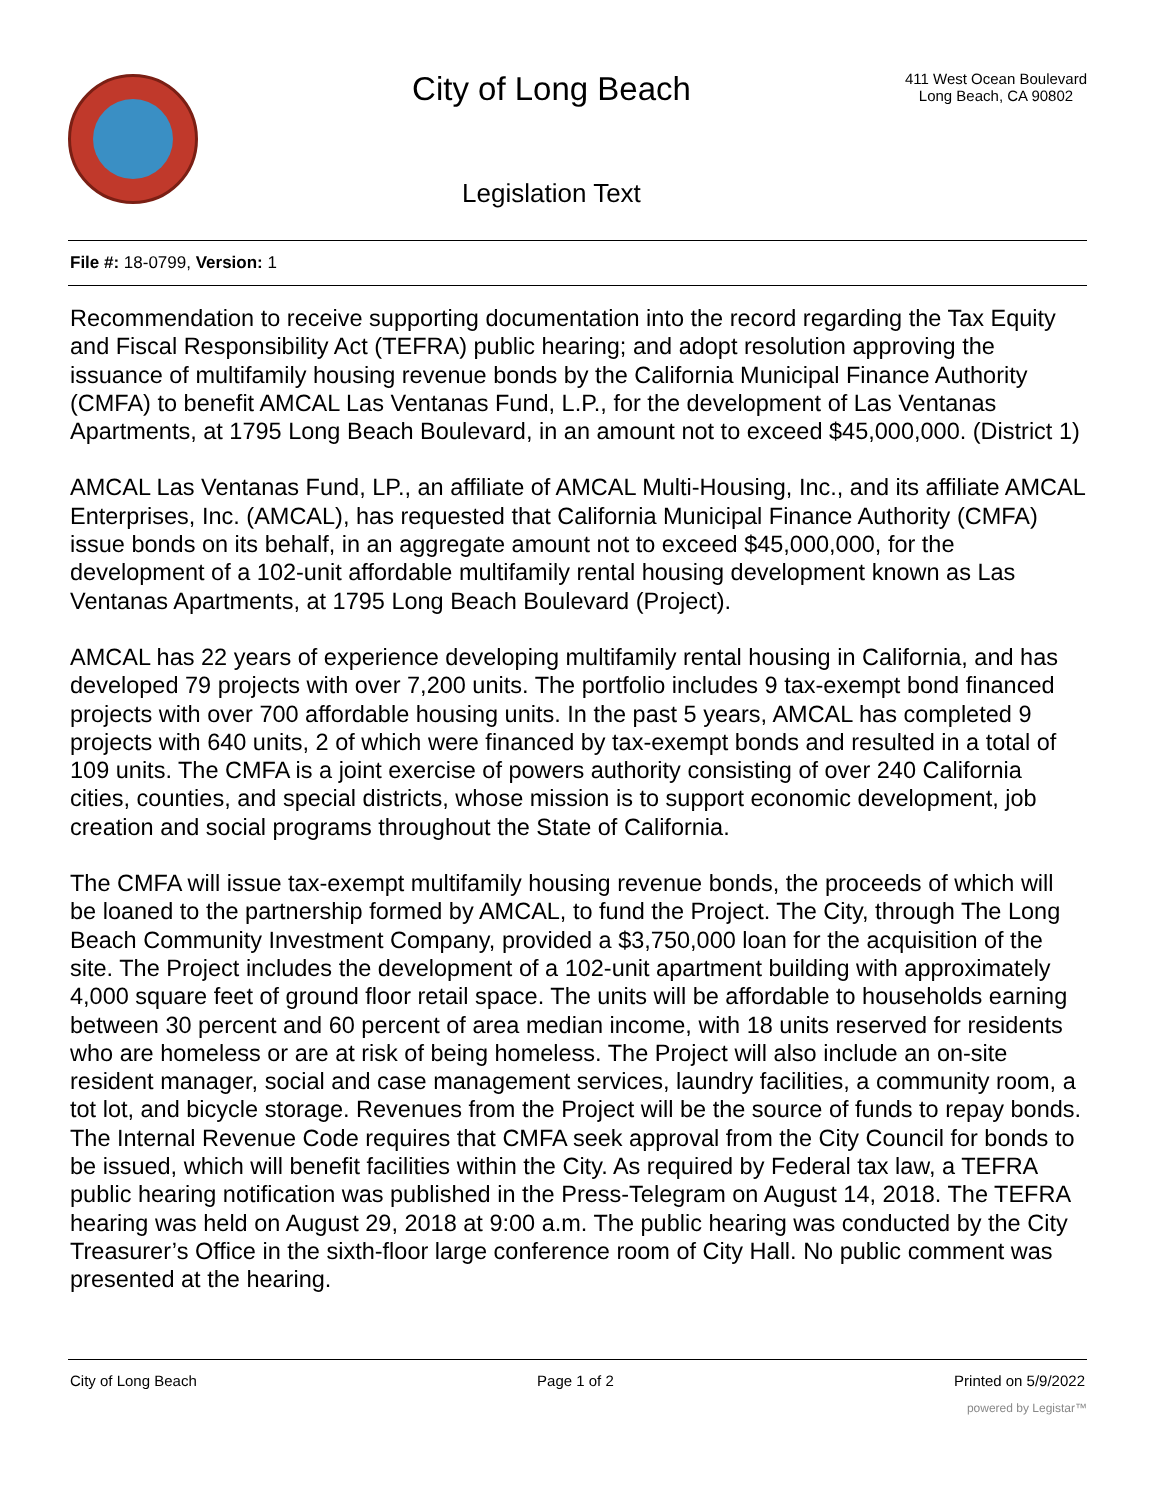City of Long Beach
Legislation Text
411 West Ocean Boulevard
Long Beach, CA 90802
File #: 18-0799, Version: 1
Recommendation to receive supporting documentation into the record regarding the Tax Equity and Fiscal Responsibility Act (TEFRA) public hearing; and adopt resolution approving the issuance of multifamily housing revenue bonds by the California Municipal Finance Authority (CMFA) to benefit AMCAL Las Ventanas Fund, L.P., for the development of Las Ventanas Apartments, at 1795 Long Beach Boulevard, in an amount not to exceed $45,000,000. (District 1)
AMCAL Las Ventanas Fund, LP., an affiliate of AMCAL Multi-Housing, Inc., and its affiliate AMCAL Enterprises, Inc. (AMCAL), has requested that California Municipal Finance Authority (CMFA) issue bonds on its behalf, in an aggregate amount not to exceed $45,000,000, for the development of a 102-unit affordable multifamily rental housing development known as Las Ventanas Apartments, at 1795 Long Beach Boulevard (Project).
AMCAL has 22 years of experience developing multifamily rental housing in California, and has developed 79 projects with over 7,200 units. The portfolio includes 9 tax-exempt bond financed projects with over 700 affordable housing units. In the past 5 years, AMCAL has completed 9 projects with 640 units, 2 of which were financed by tax-exempt bonds and resulted in a total of 109 units. The CMFA is a joint exercise of powers authority consisting of over 240 California cities, counties, and special districts, whose mission is to support economic development, job creation and social programs throughout the State of California.
The CMFA will issue tax-exempt multifamily housing revenue bonds, the proceeds of which will be loaned to the partnership formed by AMCAL, to fund the Project. The City, through The Long Beach Community Investment Company, provided a $3,750,000 loan for the acquisition of the site. The Project includes the development of a 102-unit apartment building with approximately 4,000 square feet of ground floor retail space. The units will be affordable to households earning between 30 percent and 60 percent of area median income, with 18 units reserved for residents who are homeless or are at risk of being homeless. The Project will also include an on-site resident manager, social and case management services, laundry facilities, a community room, a tot lot, and bicycle storage. Revenues from the Project will be the source of funds to repay bonds.
The Internal Revenue Code requires that CMFA seek approval from the City Council for bonds to be issued, which will benefit facilities within the City. As required by Federal tax law, a TEFRA public hearing notification was published in the Press-Telegram on August 14, 2018. The TEFRA hearing was held on August 29, 2018 at 9:00 a.m. The public hearing was conducted by the City Treasurer’s Office in the sixth-floor large conference room of City Hall. No public comment was presented at the hearing.
City of Long Beach Page 1 of 2 Printed on 5/9/2022
powered by Legistar™